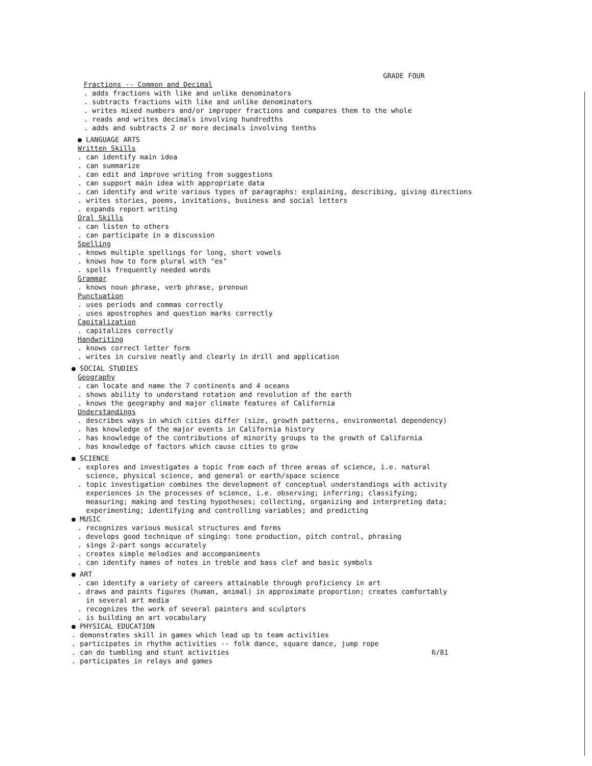GRADE FOUR
Fractions -- Common and Decimal
. adds fractions with like and unlike denominators
. subtracts fractions with like and unlike denominators
. writes mixed numbers and/or improper fractions and compares them to the whole
. reads and writes decimals involving hundredths
. adds and subtracts 2 or more decimals involving tenths
● LANGUAGE ARTS
Written Skills
. can identify main idea
. can summarize
. can edit and improve writing from suggestions
. can support main idea with appropriate data
. can identify and write various types of paragraphs: explaining, describing, giving directions
. writes stories, poems, invitations, business and social letters
. expands report writing
Oral Skills
. can listen to others
. can participate in a discussion
Spelling
. knows multiple spellings for long, short vowels
. knows how to form plural with "es"
. spells frequently needed words
Grammar
. knows noun phrase, verb phrase, pronoun
Punctuation
. uses periods and commas correctly
. uses apostrophes and question marks correctly
Capitalization
. capitalizes correctly
Handwriting
. knows correct letter form
. writes in cursive neatly and clearly in drill and application
● SOCIAL STUDIES
Geography
. can locate and name the 7 continents and 4 oceans
. shows ability to understand rotation and revolution of the earth
. knows the geography and major climate features of California
Understandings
. describes ways in which cities differ (size, growth patterns, environmental dependency)
. has knowledge of the major events in California history
. has knowledge of the contributions of minority groups to the growth of California
. has knowledge of factors which cause cities to grow
● SCIENCE
. explores and investigates a topic from each of three areas of science, i.e. natural
science, physical science, and general or earth/space science
. topic investigation combines the development of conceptual understandings with activity
experiences in the processes of science, i.e. observing; inferring; classifying;
measuring; making and testing hypotheses; collecting, organizing and interpreting data;
experimenting; identifying and controlling variables; and predicting
● MUSIC
. recognizes various musical structures and forms
. develops good technique of singing: tone production, pitch control, phrasing
. sings 2-part songs accurately
. creates simple melodies and accompaniments
. can identify names of notes in treble and bass clef and basic symbols
● ART
. can identify a variety of careers attainable through proficiency in art
. draws and paints figures (human, animal) in approximate proportion; creates comfortably
in several art media
. recognizes the work of several painters and sculptors
. is building an art vocabulary
● PHYSICAL EDUCATION
. demonstrates skill in games which lead up to team activities
. participates in rhythm activities -- folk dance, square dance, jump rope
. can do tumbling and stunt activities
. participates in relays and games
6/81